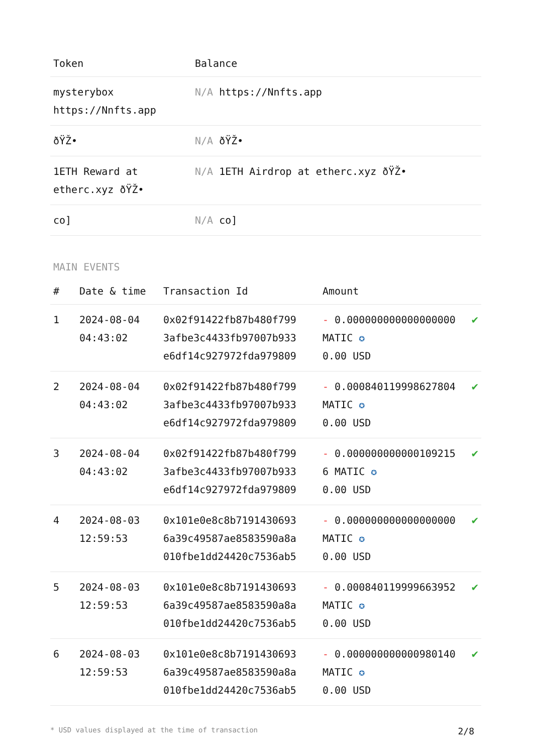| Token | Balance |
| --- | --- |
| mysterybox https://Nnfts.app | N/A https://Nnfts.app |
| ðŸŽ• | N/A ðŸŽ• |
| 1ETH Reward at etherc.xyz ðŸŽ• | N/A 1ETH Airdrop at etherc.xyz ðŸŽ• |
| co] | N/A co] |
MAIN EVENTS
| # | Date & time | Transaction Id | Amount | |
| --- | --- | --- | --- | --- |
| 1 | 2024-08-04 04:43:02 | 0x02f91422fb87b480f799 3afbe3c4433fb97007b933 e6df14c927972fda979809 | - 0.000000000000000000 MATIC ✪ 0.00 USD | ✔ |
| 2 | 2024-08-04 04:43:02 | 0x02f91422fb87b480f799 3afbe3c4433fb97007b933 e6df14c927972fda979809 | - 0.000840119998627804 MATIC ✪ 0.00 USD | ✔ |
| 3 | 2024-08-04 04:43:02 | 0x02f91422fb87b480f799 3afbe3c4433fb97007b933 e6df14c927972fda979809 | - 0.000000000000109215 6 MATIC ✪ 0.00 USD | ✔ |
| 4 | 2024-08-03 12:59:53 | 0x101e0e8c8b7191430693 6a39c49587ae8583590a8a 010fbe1dd24420c7536ab5 | - 0.000000000000000000 MATIC ✪ 0.00 USD | ✔ |
| 5 | 2024-08-03 12:59:53 | 0x101e0e8c8b7191430693 6a39c49587ae8583590a8a 010fbe1dd24420c7536ab5 | - 0.000840119999663952 MATIC ✪ 0.00 USD | ✔ |
| 6 | 2024-08-03 12:59:53 | 0x101e0e8c8b7191430693 6a39c49587ae8583590a8a 010fbe1dd24420c7536ab5 | - 0.000000000000980140 MATIC ✪ 0.00 USD | ✔ |
* USD values displayed at the time of transaction 2/8